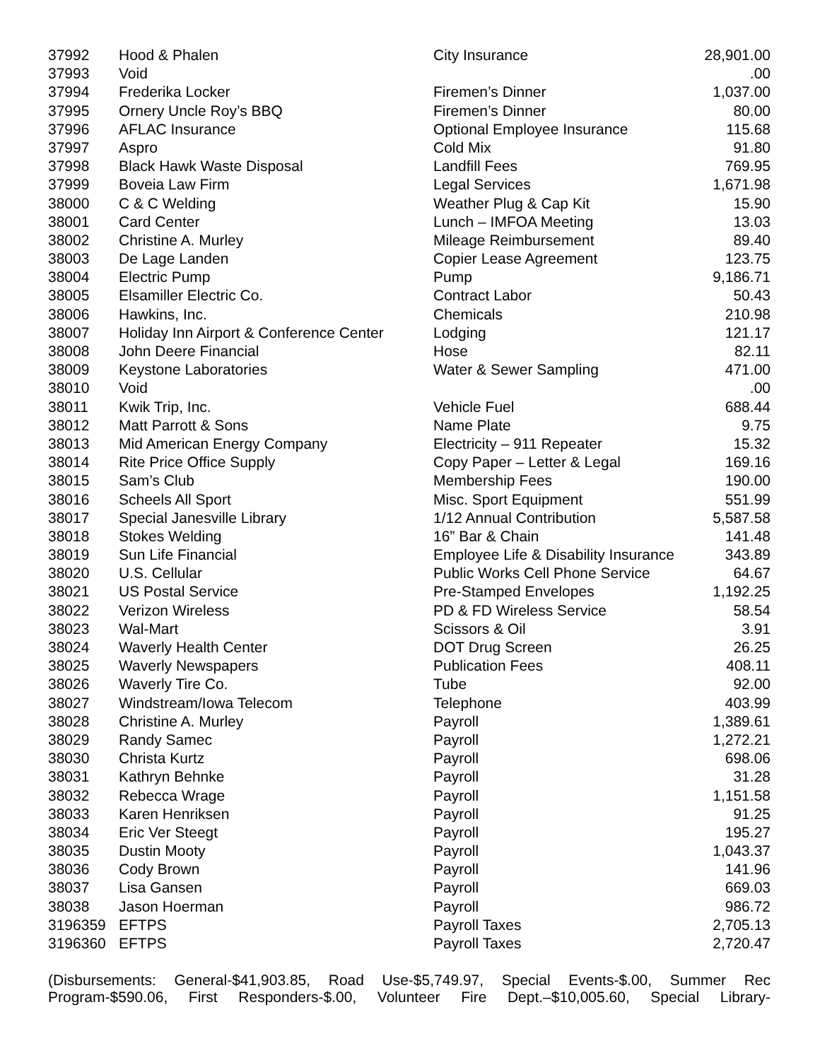| 37992 | Hood & Phalen | City Insurance | 28,901.00 |
| 37993 | Void | | .00 |
| 37994 | Frederika Locker | Firemen’s Dinner | 1,037.00 |
| 37995 | Ornery Uncle Roy’s BBQ | Firemen’s Dinner | 80.00 |
| 37996 | AFLAC Insurance | Optional Employee Insurance | 115.68 |
| 37997 | Aspro | Cold Mix | 91.80 |
| 37998 | Black Hawk Waste Disposal | Landfill Fees | 769.95 |
| 37999 | Boveia Law Firm | Legal Services | 1,671.98 |
| 38000 | C & C Welding | Weather Plug & Cap Kit | 15.90 |
| 38001 | Card Center | Lunch – IMFOA Meeting | 13.03 |
| 38002 | Christine A. Murley | Mileage Reimbursement | 89.40 |
| 38003 | De Lage Landen | Copier Lease Agreement | 123.75 |
| 38004 | Electric Pump | Pump | 9,186.71 |
| 38005 | Elsamiller Electric Co. | Contract Labor | 50.43 |
| 38006 | Hawkins, Inc. | Chemicals | 210.98 |
| 38007 | Holiday Inn Airport & Conference Center | Lodging | 121.17 |
| 38008 | John Deere Financial | Hose | 82.11 |
| 38009 | Keystone Laboratories | Water & Sewer Sampling | 471.00 |
| 38010 | Void | | .00 |
| 38011 | Kwik Trip, Inc. | Vehicle Fuel | 688.44 |
| 38012 | Matt Parrott & Sons | Name Plate | 9.75 |
| 38013 | Mid American Energy Company | Electricity – 911 Repeater | 15.32 |
| 38014 | Rite Price Office Supply | Copy Paper – Letter & Legal | 169.16 |
| 38015 | Sam’s Club | Membership Fees | 190.00 |
| 38016 | Scheels All Sport | Misc. Sport Equipment | 551.99 |
| 38017 | Special Janesville Library | 1/12 Annual Contribution | 5,587.58 |
| 38018 | Stokes Welding | 16” Bar & Chain | 141.48 |
| 38019 | Sun Life Financial | Employee Life & Disability Insurance | 343.89 |
| 38020 | U.S. Cellular | Public Works Cell Phone Service | 64.67 |
| 38021 | US Postal Service | Pre-Stamped Envelopes | 1,192.25 |
| 38022 | Verizon Wireless | PD & FD Wireless Service | 58.54 |
| 38023 | Wal-Mart | Scissors & Oil | 3.91 |
| 38024 | Waverly Health Center | DOT Drug Screen | 26.25 |
| 38025 | Waverly Newspapers | Publication Fees | 408.11 |
| 38026 | Waverly Tire Co. | Tube | 92.00 |
| 38027 | Windstream/Iowa Telecom | Telephone | 403.99 |
| 38028 | Christine A. Murley | Payroll | 1,389.61 |
| 38029 | Randy Samec | Payroll | 1,272.21 |
| 38030 | Christa Kurtz | Payroll | 698.06 |
| 38031 | Kathryn Behnke | Payroll | 31.28 |
| 38032 | Rebecca Wrage | Payroll | 1,151.58 |
| 38033 | Karen Henriksen | Payroll | 91.25 |
| 38034 | Eric Ver Steegt | Payroll | 195.27 |
| 38035 | Dustin Mooty | Payroll | 1,043.37 |
| 38036 | Cody Brown | Payroll | 141.96 |
| 38037 | Lisa Gansen | Payroll | 669.03 |
| 38038 | Jason Hoerman | Payroll | 986.72 |
| 3196359 | EFTPS | Payroll Taxes | 2,705.13 |
| 3196360 | EFTPS | Payroll Taxes | 2,720.47 |
(Disbursements: General-$41,903.85, Road Use-$5,749.97, Special Events-$.00, Summer Rec Program-$590.06, First Responders-$.00, Volunteer Fire Dept.–$10,005.60, Special Library-